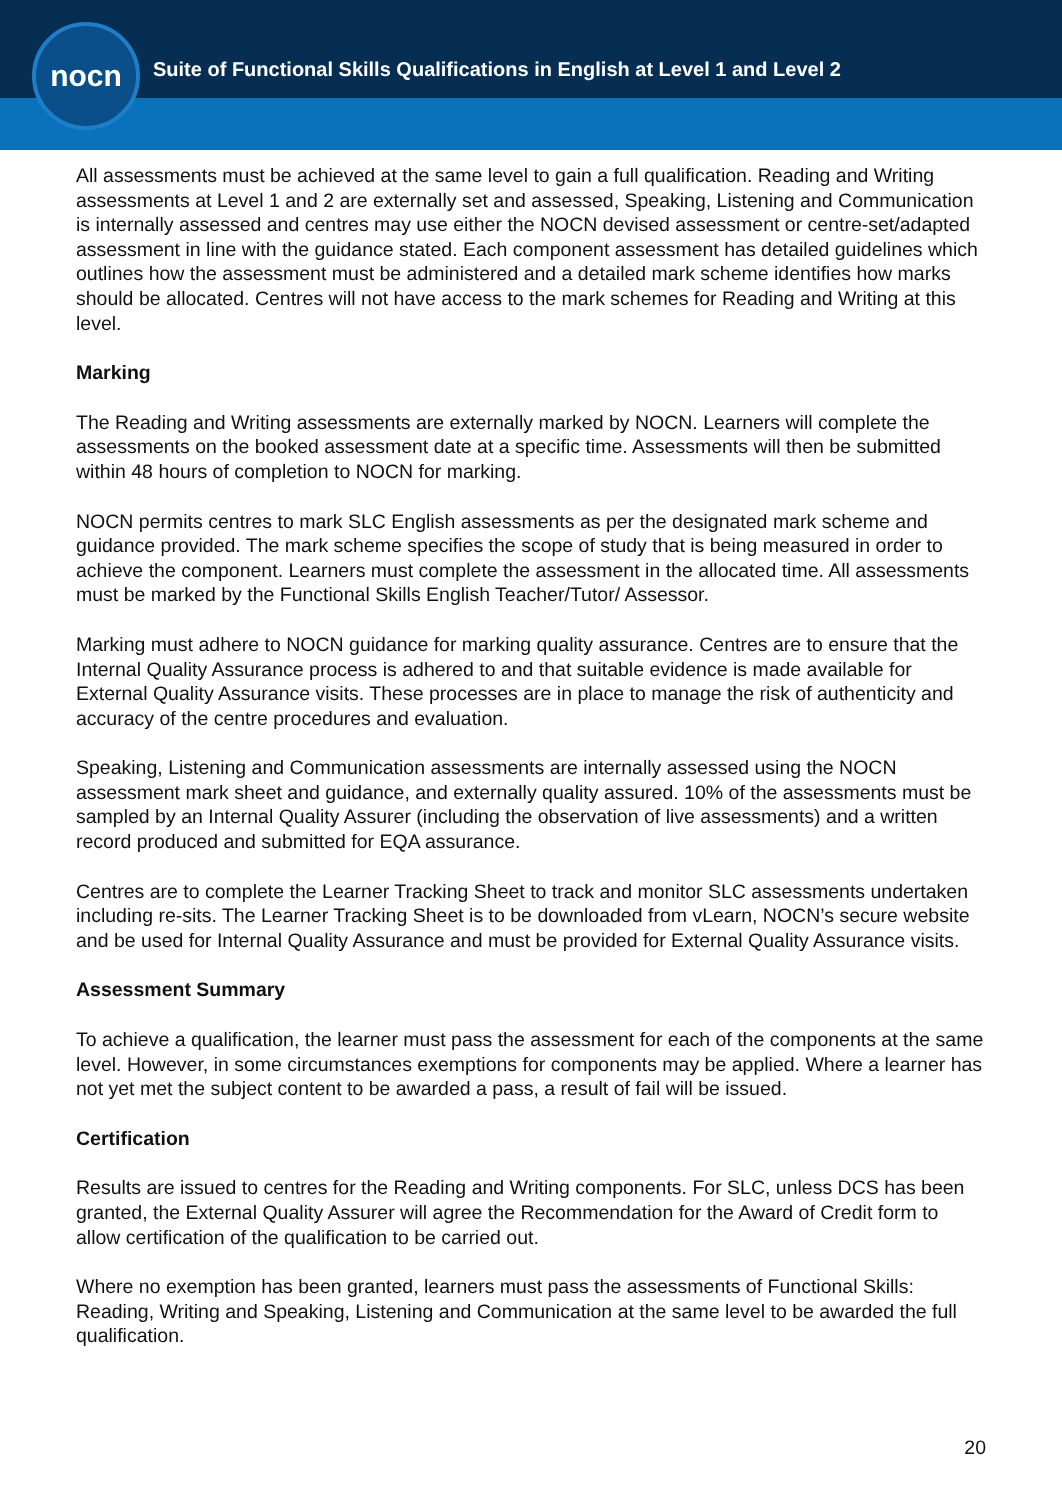nocn
Suite of Functional Skills Qualifications in English at Level 1 and Level 2
All assessments must be achieved at the same level to gain a full qualification. Reading and Writing assessments at Level 1 and 2 are externally set and assessed, Speaking, Listening and Communication is internally assessed and centres may use either the NOCN devised assessment or centre-set/adapted assessment in line with the guidance stated. Each component assessment has detailed guidelines which outlines how the assessment must be administered and a detailed mark scheme identifies how marks should be allocated. Centres will not have access to the mark schemes for Reading and Writing at this level.
Marking
The Reading and Writing assessments are externally marked by NOCN. Learners will complete the assessments on the booked assessment date at a specific time. Assessments will then be submitted within 48 hours of completion to NOCN for marking.
NOCN permits centres to mark SLC English assessments as per the designated mark scheme and guidance provided. The mark scheme specifies the scope of study that is being measured in order to achieve the component. Learners must complete the assessment in the allocated time. All assessments must be marked by the Functional Skills English Teacher/Tutor/ Assessor.
Marking must adhere to NOCN guidance for marking quality assurance. Centres are to ensure that the Internal Quality Assurance process is adhered to and that suitable evidence is made available for External Quality Assurance visits. These processes are in place to manage the risk of authenticity and accuracy of the centre procedures and evaluation.
Speaking, Listening and Communication assessments are internally assessed using the NOCN assessment mark sheet and guidance, and externally quality assured. 10% of the assessments must be sampled by an Internal Quality Assurer (including the observation of live assessments) and a written record produced and submitted for EQA assurance.
Centres are to complete the Learner Tracking Sheet to track and monitor SLC assessments undertaken including re-sits. The Learner Tracking Sheet is to be downloaded from vLearn, NOCN’s secure website and be used for Internal Quality Assurance and must be provided for External Quality Assurance visits.
Assessment Summary
To achieve a qualification, the learner must pass the assessment for each of the components at the same level. However, in some circumstances exemptions for components may be applied. Where a learner has not yet met the subject content to be awarded a pass, a result of fail will be issued.
Certification
Results are issued to centres for the Reading and Writing components. For SLC, unless DCS has been granted, the External Quality Assurer will agree the Recommendation for the Award of Credit form to allow certification of the qualification to be carried out.
Where no exemption has been granted, learners must pass the assessments of Functional Skills: Reading, Writing and Speaking, Listening and Communication at the same level to be awarded the full qualification.
20